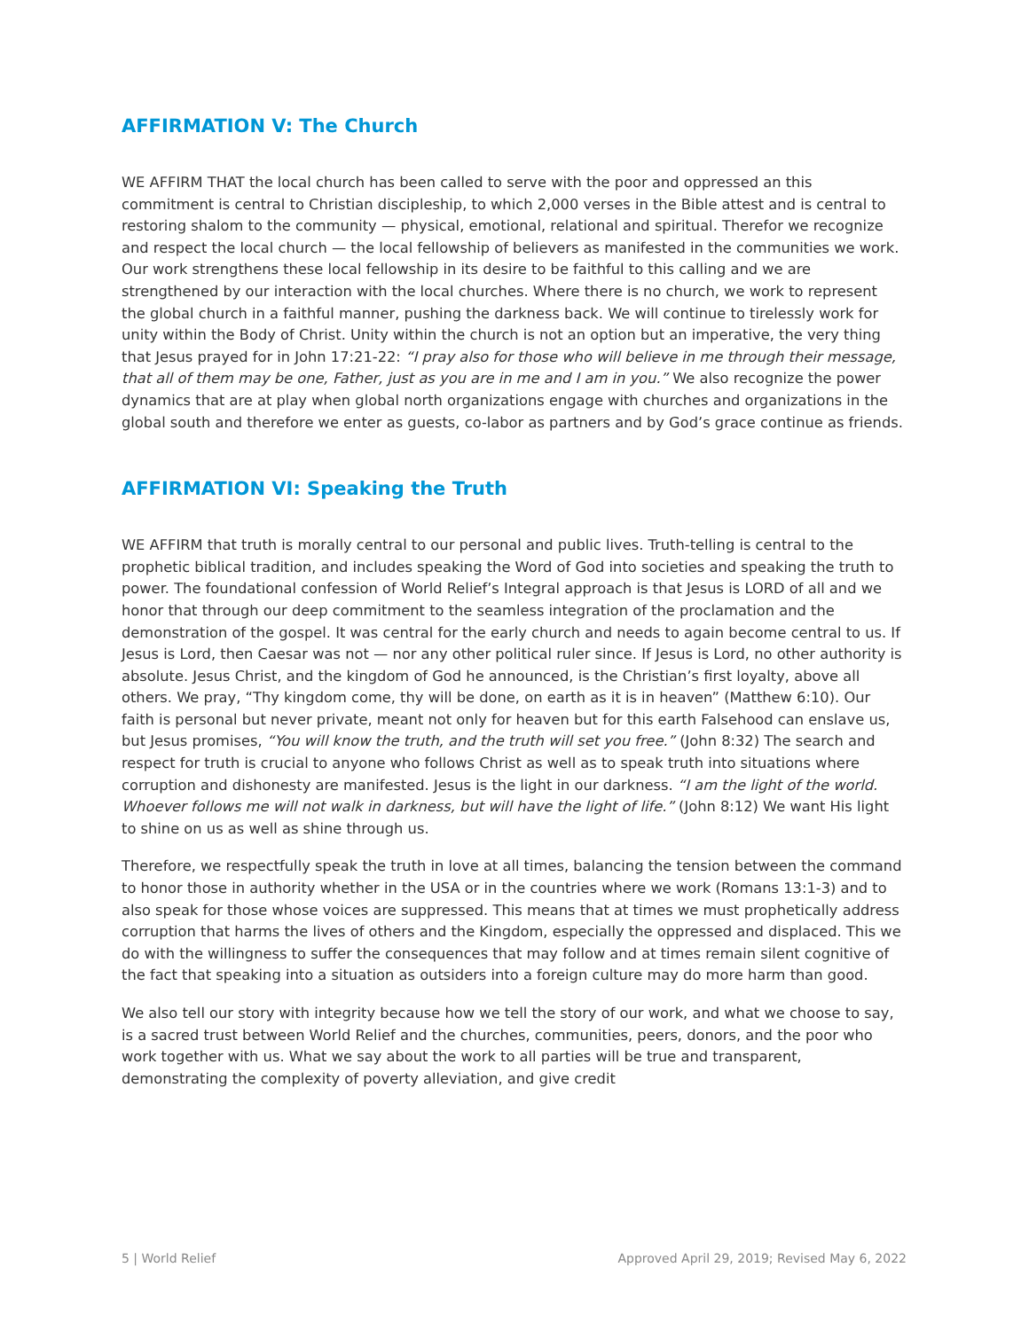AFFIRMATION V: The Church
WE AFFIRM THAT the local church has been called to serve with the poor and oppressed an this commitment is central to Christian discipleship, to which 2,000 verses in the Bible attest and is central to restoring shalom to the community — physical, emotional, relational and spiritual. Therefor we recognize and respect the local church — the local fellowship of believers as manifested in the communities we work. Our work strengthens these local fellowship in its desire to be faithful to this calling and we are strengthened by our interaction with the local churches. Where there is no church, we work to represent the global church in a faithful manner, pushing the darkness back. We will continue to tirelessly work for unity within the Body of Christ. Unity within the church is not an option but an imperative, the very thing that Jesus prayed for in John 17:21-22: “I pray also for those who will believe in me through their message, that all of them may be one, Father, just as you are in me and I am in you.” We also recognize the power dynamics that are at play when global north organizations engage with churches and organizations in the global south and therefore we enter as guests, co-labor as partners and by God’s grace continue as friends.
AFFIRMATION VI: Speaking the Truth
WE AFFIRM that truth is morally central to our personal and public lives. Truth-telling is central to the prophetic biblical tradition, and includes speaking the Word of God into societies and speaking the truth to power. The foundational confession of World Relief’s Integral approach is that Jesus is LORD of all and we honor that through our deep commitment to the seamless integration of the proclamation and the demonstration of the gospel. It was central for the early church and needs to again become central to us. If Jesus is Lord, then Caesar was not — nor any other political ruler since. If Jesus is Lord, no other authority is absolute. Jesus Christ, and the kingdom of God he announced, is the Christian’s first loyalty, above all others. We pray, “Thy kingdom come, thy will be done, on earth as it is in heaven” (Matthew 6:10). Our faith is personal but never private, meant not only for heaven but for this earth Falsehood can enslave us, but Jesus promises, “You will know the truth, and the truth will set you free.” (John 8:32) The search and respect for truth is crucial to anyone who follows Christ as well as to speak truth into situations where corruption and dishonesty are manifested. Jesus is the light in our darkness. “I am the light of the world. Whoever follows me will not walk in darkness, but will have the light of life.” (John 8:12) We want His light to shine on us as well as shine through us.
Therefore, we respectfully speak the truth in love at all times, balancing the tension between the command to honor those in authority whether in the USA or in the countries where we work (Romans 13:1-3) and to also speak for those whose voices are suppressed. This means that at times we must prophetically address corruption that harms the lives of others and the Kingdom, especially the oppressed and displaced. This we do with the willingness to suffer the consequences that may follow and at times remain silent cognitive of the fact that speaking into a situation as outsiders into a foreign culture may do more harm than good.
We also tell our story with integrity because how we tell the story of our work, and what we choose to say, is a sacred trust between World Relief and the churches, communities, peers, donors, and the poor who work together with us. What we say about the work to all parties will be true and transparent, demonstrating the complexity of poverty alleviation, and give credit
5 | World Relief Approved April 29, 2019; Revised May 6, 2022